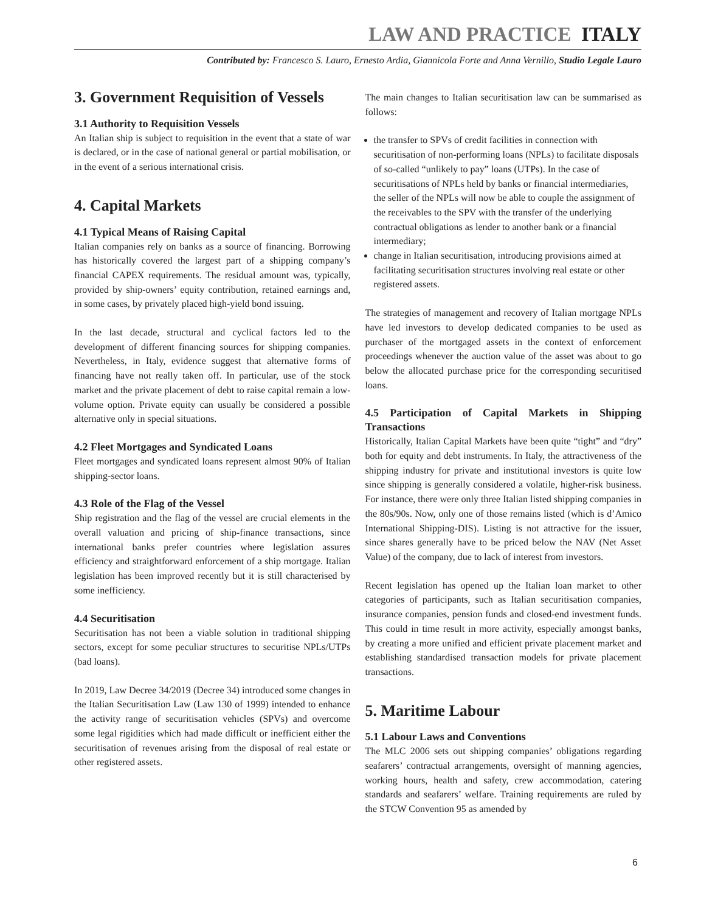LAW AND PRACTICE ITALY
Contributed by: Francesco S. Lauro, Ernesto Ardia, Giannicola Forte and Anna Vernillo, Studio Legale Lauro
3. Government Requisition of Vessels
3.1 Authority to Requisition Vessels
An Italian ship is subject to requisition in the event that a state of war is declared, or in the case of national general or partial mobilisation, or in the event of a serious international crisis.
4. Capital Markets
4.1 Typical Means of Raising Capital
Italian companies rely on banks as a source of financing. Borrowing has historically covered the largest part of a shipping company’s financial CAPEX requirements. The residual amount was, typically, provided by ship-owners’ equity contribution, retained earnings and, in some cases, by privately placed high-yield bond issuing.
In the last decade, structural and cyclical factors led to the development of different financing sources for shipping companies. Nevertheless, in Italy, evidence suggest that alternative forms of financing have not really taken off. In particular, use of the stock market and the private placement of debt to raise capital remain a low-volume option. Private equity can usually be considered a possible alternative only in special situations.
4.2 Fleet Mortgages and Syndicated Loans
Fleet mortgages and syndicated loans represent almost 90% of Italian shipping-sector loans.
4.3 Role of the Flag of the Vessel
Ship registration and the flag of the vessel are crucial elements in the overall valuation and pricing of ship-finance transactions, since international banks prefer countries where legislation assures efficiency and straightforward enforcement of a ship mortgage. Italian legislation has been improved recently but it is still characterised by some inefficiency.
4.4 Securitisation
Securitisation has not been a viable solution in traditional shipping sectors, except for some peculiar structures to securitise NPLs/UTPs (bad loans).
In 2019, Law Decree 34/2019 (Decree 34) introduced some changes in the Italian Securitisation Law (Law 130 of 1999) intended to enhance the activity range of securitisation vehicles (SPVs) and overcome some legal rigidities which had made difficult or inefficient either the securitisation of revenues arising from the disposal of real estate or other registered assets.
The main changes to Italian securitisation law can be summarised as follows:
the transfer to SPVs of credit facilities in connection with securitisation of non-performing loans (NPLs) to facilitate disposals of so-called “unlikely to pay” loans (UTPs). In the case of securitisations of NPLs held by banks or financial intermediaries, the seller of the NPLs will now be able to couple the assignment of the receivables to the SPV with the transfer of the underlying contractual obligations as lender to another bank or a financial intermediary;
change in Italian securitisation, introducing provisions aimed at facilitating securitisation structures involving real estate or other registered assets.
The strategies of management and recovery of Italian mortgage NPLs have led investors to develop dedicated companies to be used as purchaser of the mortgaged assets in the context of enforcement proceedings whenever the auction value of the asset was about to go below the allocated purchase price for the corresponding securitised loans.
4.5 Participation of Capital Markets in Shipping Transactions
Historically, Italian Capital Markets have been quite “tight” and “dry” both for equity and debt instruments. In Italy, the attractiveness of the shipping industry for private and institutional investors is quite low since shipping is generally considered a volatile, higher-risk business. For instance, there were only three Italian listed shipping companies in the 80s/90s. Now, only one of those remains listed (which is d’Amico International Shipping-DIS). Listing is not attractive for the issuer, since shares generally have to be priced below the NAV (Net Asset Value) of the company, due to lack of interest from investors.
Recent legislation has opened up the Italian loan market to other categories of participants, such as Italian securitisation companies, insurance companies, pension funds and closed-end investment funds. This could in time result in more activity, especially amongst banks, by creating a more unified and efficient private placement market and establishing standardised transaction models for private placement transactions.
5. Maritime Labour
5.1 Labour Laws and Conventions
The MLC 2006 sets out shipping companies’ obligations regarding seafarers’ contractual arrangements, oversight of manning agencies, working hours, health and safety, crew accommodation, catering standards and seafarers’ welfare. Training requirements are ruled by the STCW Convention 95 as amended by
6